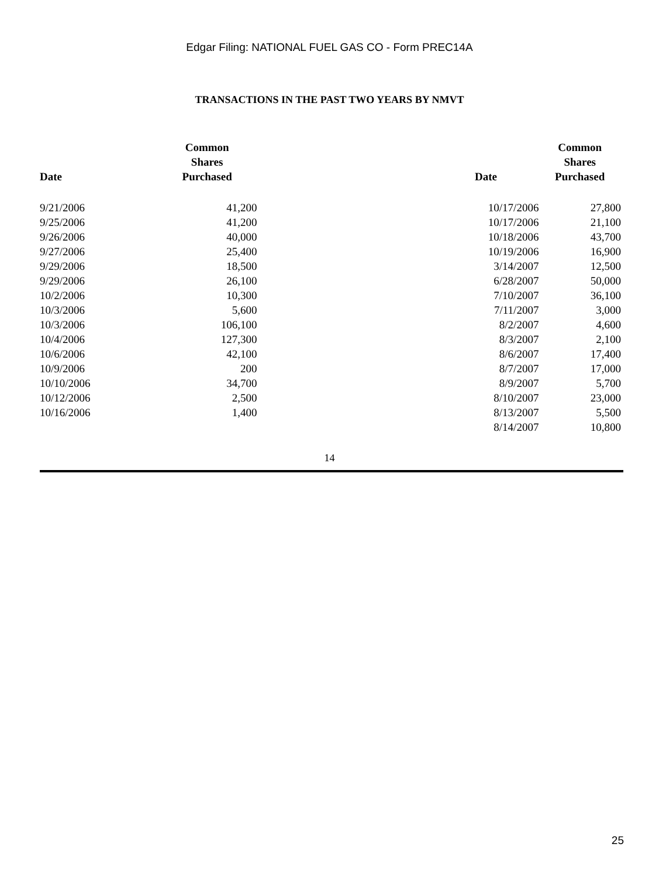Edgar Filing: NATIONAL FUEL GAS CO - Form PREC14A
TRANSACTIONS IN THE PAST TWO YEARS BY NMVT
| Date | Common Shares Purchased | | Date | Common Shares Purchased |
| --- | --- | --- | --- | --- |
| 9/21/2006 | 41,200 | | 10/17/2006 | 27,800 |
| 9/25/2006 | 41,200 | | 10/17/2006 | 21,100 |
| 9/26/2006 | 40,000 | | 10/18/2006 | 43,700 |
| 9/27/2006 | 25,400 | | 10/19/2006 | 16,900 |
| 9/29/2006 | 18,500 | | 3/14/2007 | 12,500 |
| 9/29/2006 | 26,100 | | 6/28/2007 | 50,000 |
| 10/2/2006 | 10,300 | | 7/10/2007 | 36,100 |
| 10/3/2006 | 5,600 | | 7/11/2007 | 3,000 |
| 10/3/2006 | 106,100 | | 8/2/2007 | 4,600 |
| 10/4/2006 | 127,300 | | 8/3/2007 | 2,100 |
| 10/6/2006 | 42,100 | | 8/6/2007 | 17,400 |
| 10/9/2006 | 200 | | 8/7/2007 | 17,000 |
| 10/10/2006 | 34,700 | | 8/9/2007 | 5,700 |
| 10/12/2006 | 2,500 | | 8/10/2007 | 23,000 |
| 10/16/2006 | 1,400 | | 8/13/2007 | 5,500 |
| | | | 8/14/2007 | 10,800 |
14
25